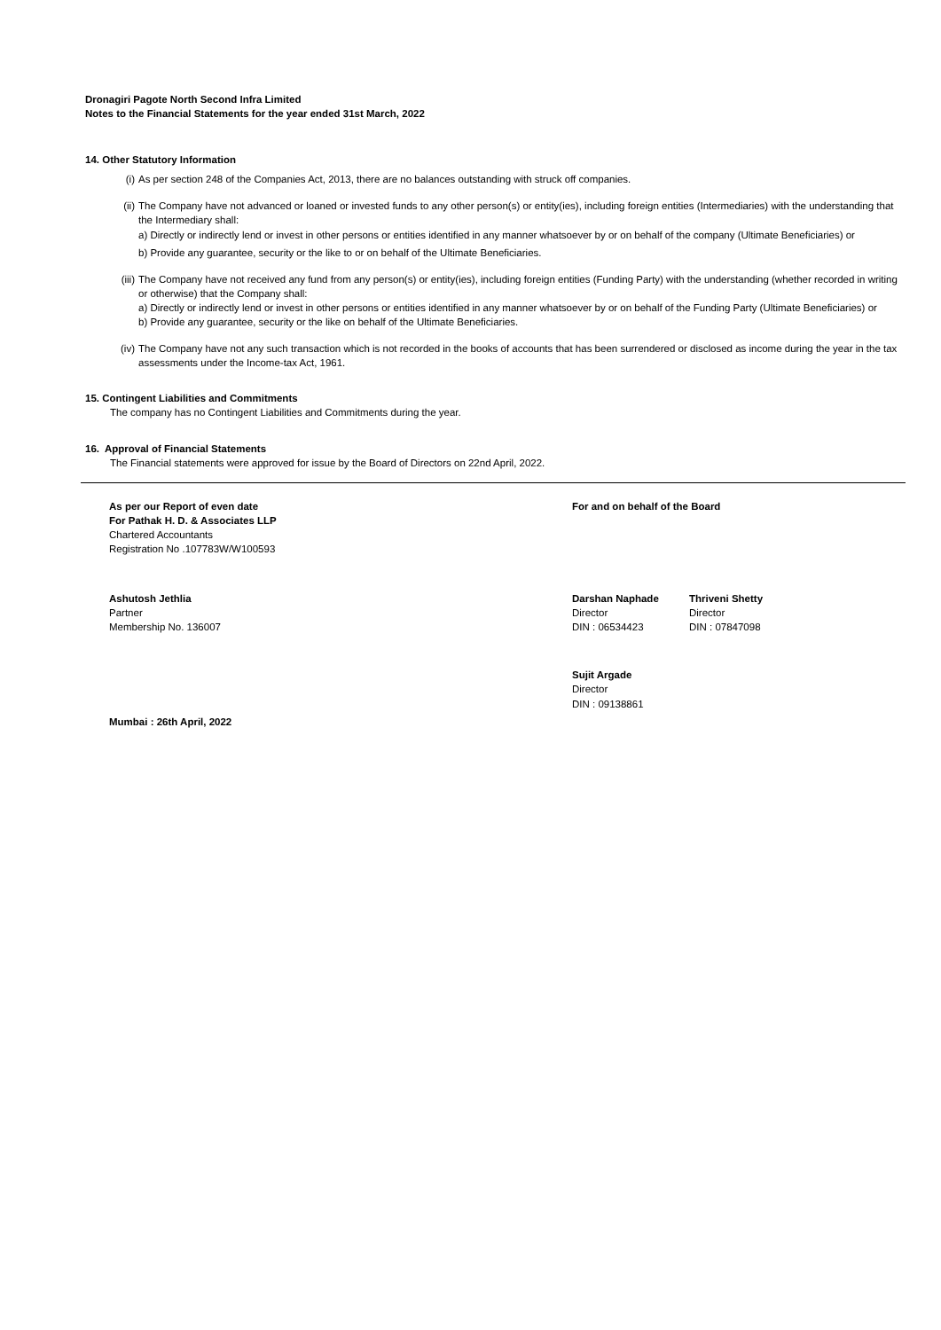Dronagiri Pagote North Second Infra Limited
Notes to the Financial Statements for the year ended 31st March, 2022
14. Other Statutory Information
(i) As per section 248 of the Companies Act, 2013, there are no balances outstanding with struck off companies.
(ii)
The Company have not advanced or loaned or invested funds to any other person(s) or entity(ies), including foreign entities (Intermediaries) with the understanding that the Intermediary shall:
a) Directly or indirectly lend or invest in other persons or entities identified in any manner whatsoever by or on behalf of the company (Ultimate Beneficiaries) or
b) Provide any guarantee, security or the like to or on behalf of the Ultimate Beneficiaries.
(iii)
The Company have not received any fund from any person(s) or entity(ies), including foreign entities (Funding Party) with the understanding (whether recorded in writing or otherwise) that the Company shall:
a) Directly or indirectly lend or invest in other persons or entities identified in any manner whatsoever by or on behalf of the Funding Party (Ultimate Beneficiaries) or
b) Provide any guarantee, security or the like on behalf of the Ultimate Beneficiaries.
(iv)
The Company have not any such transaction which is not recorded in the books of accounts that has been surrendered or disclosed as income during the year in the tax assessments under the Income-tax Act, 1961.
15. Contingent Liabilities and Commitments
The company has no Contingent Liabilities and Commitments during the year.
16. Approval of Financial Statements
The Financial statements were approved for issue by the Board of Directors on 22nd April, 2022.
As per our Report of even date
For Pathak H. D. & Associates LLP
Chartered Accountants
Registration No .107783W/W100593
For and on behalf of the Board
Ashutosh Jethlia
Partner
Membership No. 136007
Darshan Naphade
Director
DIN : 06534423
Thriveni Shetty
Director
DIN : 07847098
Sujit Argade
Director
DIN : 09138861
Mumbai : 26th April, 2022